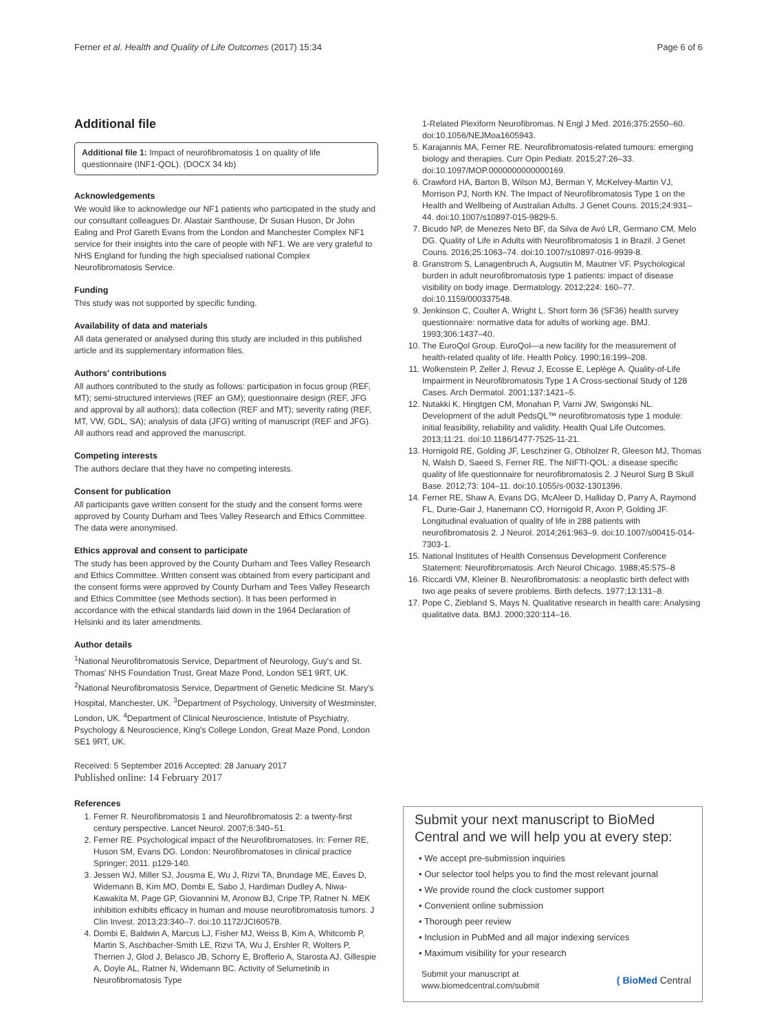Ferner et al. Health and Quality of Life Outcomes (2017) 15:34 Page 6 of 6
Additional file
Additional file 1: Impact of neurofibromatosis 1 on quality of life questionnaire (INF1-QOL). (DOCX 34 kb)
Acknowledgements
We would like to acknowledge our NF1 patients who participated in the study and our consultant colleagues Dr. Alastair Santhouse, Dr Susan Huson, Dr John Ealing and Prof Gareth Evans from the London and Manchester Complex NF1 service for their insights into the care of people with NF1. We are very grateful to NHS England for funding the high specialised national Complex Neurofibromatosis Service.
Funding
This study was not supported by specific funding.
Availability of data and materials
All data generated or analysed during this study are included in this published article and its supplementary information files.
Authors' contributions
All authors contributed to the study as follows: participation in focus group (REF, MT); semi-structured interviews (REF an GM); questionnaire design (REF, JFG and approval by all authors); data collection (REF and MT); severity rating (REF, MT, VW, GDL, SA); analysis of data (JFG) writing of manuscript (REF and JFG). All authors read and approved the manuscript.
Competing interests
The authors declare that they have no competing interests.
Consent for publication
All participants gave written consent for the study and the consent forms were approved by County Durham and Tees Valley Research and Ethics Committee. The data were anonymised.
Ethics approval and consent to participate
The study has been approved by the County Durham and Tees Valley Research and Ethics Committee. Written consent was obtained from every participant and the consent forms were approved by County Durham and Tees Valley Research and Ethics Committee (see Methods section). It has been performed in accordance with the ethical standards laid down in the 1964 Declaration of Helsinki and its later amendments.
Author details
<sup>1</sup> National Neurofibromatosis Service, Department of Neurology, Guy's and St. Thomas' NHS Foundation Trust, Great Maze Pond, London SE1 9RT, UK. <sup>2</sup>National Neurofibromatosis Service, Department of Genetic Medicine St. Mary's Hospital, Manchester, UK. <sup>3</sup>Department of Psychology, University of Westminster, London, UK. <sup>4</sup>Department of Clinical Neuroscience, Intistute of Psychiatry, Psychology & Neuroscience, King's College London, Great Maze Pond, London SE1 9RT, UK.
Received: 5 September 2016 Accepted: 28 January 2017
Published online: 14 February 2017
References
1. Ferner R. Neurofibromatosis 1 and Neurofibromatosis 2: a twenty-first century perspective. Lancet Neurol. 2007;6:340–51.
2. Ferner RE. Psychological impact of the Neurofibromatoses. In: Ferner RE, Huson SM, Evans DG. London: Neurofibromatoses in clinical practice Springer; 2011. p129-140.
3. Jessen WJ, Miller SJ, Jousma E, Wu J, Rizvi TA, Brundage ME, Eaves D, Widemann B, Kim MO, Dombi E, Sabo J, Hardiman Dudley A, Niwa-Kawakita M, Page GP, Giovannini M, Aronow BJ, Cripe TP, Ratner N. MEK inhibition exhibits efficacy in human and mouse neurofibromatosis tumors. J Clin Invest. 2013;23:340–7. doi:10.1172/JCI60578.
4. Dombi E, Baldwin A, Marcus LJ, Fisher MJ, Weiss B, Kim A, Whitcomb P, Martin S, Aschbacher-Smith LE, Rizvi TA, Wu J, Ershler R, Wolters P, Therrien J, Glod J, Belasco JB, Schorry E, Brofferio A, Starosta AJ, Gillespie A, Doyle AL, Ratner N, Widemann BC. Activity of Selumetinib in Neurofibromatosis Type
1-Related Plexiform Neurofibromas. N Engl J Med. 2016;375:2550–60. doi:10.1056/NEJMoa1605943.
5. Karajannis MA, Ferner RE. Neurofibromatosis-related tumours: emerging biology and therapies. Curr Opin Pediatr. 2015;27:26–33. doi:10.1097/MOP.0000000000000169.
6. Crawford HA, Barton B, Wilson MJ, Berman Y, McKelvey-Martin VJ, Morrison PJ, North KN. The Impact of Neurofibromatosis Type 1 on the Health and Wellbeing of Australian Adults. J Genet Couns. 2015;24:931–44. doi:10.1007/s10897-015-9829-5.
7. Bicudo NP, de Menezes Neto BF, da Silva de Avó LR, Germano CM, Melo DG. Quality of Life in Adults with Neurofibromatosis 1 in Brazil. J Genet Couns. 2016;25:1063–74. doi:10.1007/s10897-016-9939-8.
8. Granstrom S, Lanagenbruch A, Augsutin M, Mautner VF. Psychological burden in adult neurofibromatosis type 1 patients: impact of disease visibility on body image. Dermatology. 2012;224: 160–77. doi:10.1159/000337548.
9. Jenkinson C, Coulter A, Wright L. Short form 36 (SF36) health survey questionnaire: normative data for adults of working age. BMJ. 1993;306:1437–40.
10. The EuroQol Group. EuroQol—a new facility for the measurement of health-related quality of life. Health Policy. 1990;16:199–208.
11. Wolkenstein P, Zeller J, Revuz J, Ecosse E, Leplège A. Quality-of-Life Impairment in Neurofibromatosis Type 1 A Cross-sectional Study of 128 Cases. Arch Dermatol. 2001;137:1421–5.
12. Nutakki K, Hingtgen CM, Monahan P, Varni JW, Swigonski NL. Development of the adult PedsQL™ neurofibromatosis type 1 module: initial feasibility, reliability and validity. Health Qual Life Outcomes. 2013;11:21. doi:10.1186/1477-7525-11-21.
13. Hornigold RE, Golding JF, Leschziner G, Obholzer R, Gleeson MJ, Thomas N, Walsh D, Saeed S, Ferner RE. The NIFTI-QOL: a disease specific quality of life questionnaire for neurofibromatosis 2. J Neurol Surg B Skull Base. 2012;73: 104–11. doi:10.1055/s-0032-1301396.
14. Ferner RE, Shaw A, Evans DG, McAleer D, Halliday D, Parry A, Raymond FL, Durie-Gair J, Hanemann CO, Hornigold R, Axon P, Golding JF. Longitudinal evaluation of quality of life in 288 patients with neurofibromatosis 2. J Neurol. 2014;261:963–9. doi:10.1007/s00415-014-7303-1.
15. National Institutes of Health Consensus Development Conference Statement: Neurofibromatosis. Arch Neurol Chicago. 1988;45:575–8
16. Riccardi VM, Kleiner B. Neurofibromatosis: a neoplastic birth defect with two age peaks of severe problems. Birth defects. 1977;13:131–8.
17. Pope C, Ziebland S, Mays N. Qualitative research in health care: Analysing qualitative data. BMJ. 2000;320:114–16.
Submit your next manuscript to BioMed Central and we will help you at every step:
• We accept pre-submission inquiries
• Our selector tool helps you to find the most relevant journal
• We provide round the clock customer support
• Convenient online submission
• Thorough peer review
• Inclusion in PubMed and all major indexing services
• Maximum visibility for your research
Submit your manuscript at
www.biomedcentral.com/submit ( BioMed Central